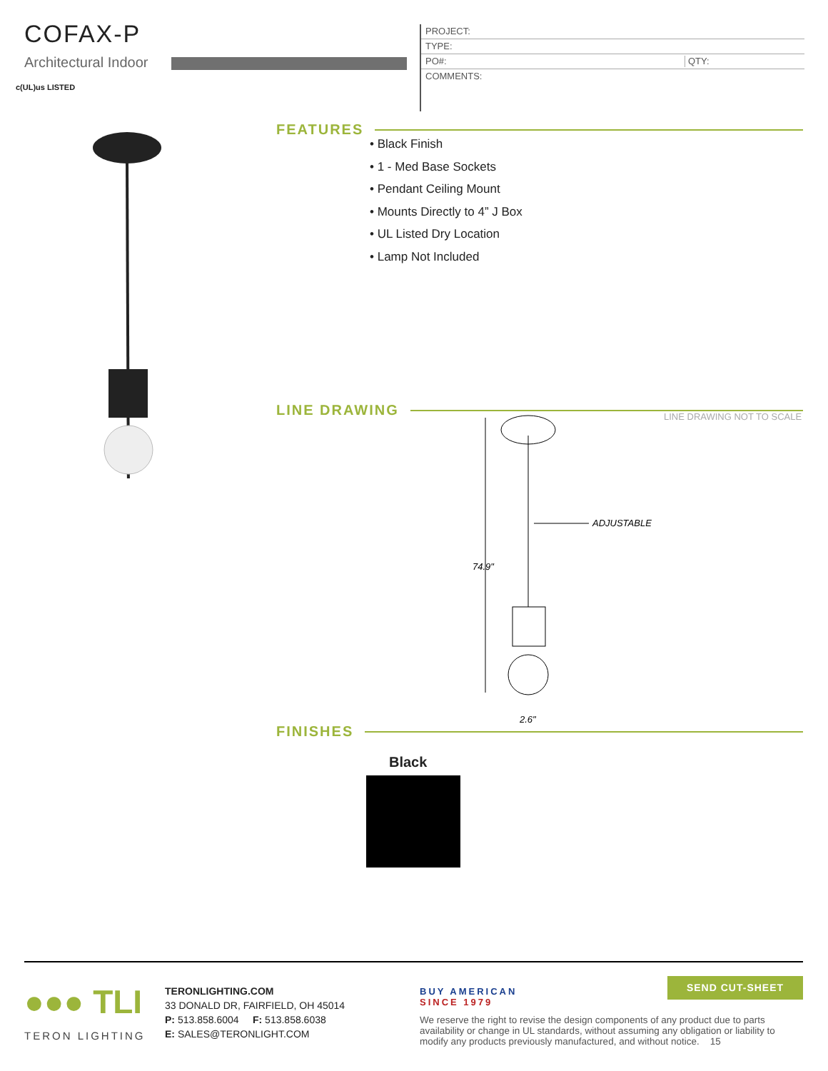COFAX-P
Architectural Indoor
c(UL)us LISTED
PROJECT:
TYPE:
PO#: QTY:
COMMENTS:
FEATURES
• Black Finish
• 1 - Med Base Sockets
• Pendant Ceiling Mount
• Mounts Directly to 4” J Box
• UL Listed Dry Location
• Lamp Not Included
LINE DRAWING LINE DRAWING NOT TO SCALE
74.9"
ADJUSTABLE
2.6"
FINISHES
Black
●●● TLI
TERON LIGHTING
TERONLIGHTING.COM
33 DONALD DR, FAIRFIELD, OH 45014
P: 513.858.6004 F: 513.858.6038
E: SALES@TERONLIGHT.COM
BUY AMERICAN
SINCE 1979
SEND CUT-SHEET
We reserve the right to revise the design components of any product due to parts availability or change in UL standards, without assuming any obligation or liability to modify any products previously manufactured, and without notice. 15